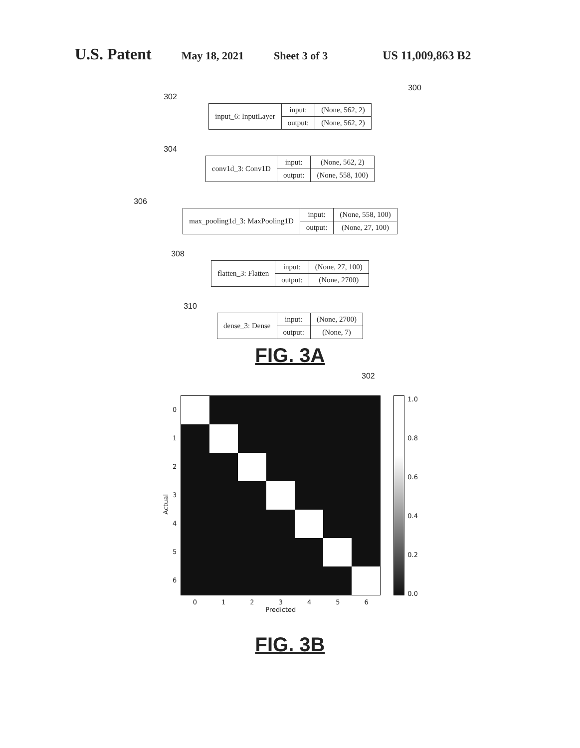U.S. Patent May 18, 2021 Sheet 3 of 3 US 11,009,863 B2
300
302
| input_6: InputLayer | input: | (None, 562, 2) |
| | output: | (None, 562, 2) |
304
| conv1d_3: Conv1D | input: | (None, 562, 2) |
| | output: | (None, 558, 100) |
306
| max_pooling1d_3: MaxPooling1D | input: | (None, 558, 100) |
| | output: | (None, 27, 100) |
308
| flatten_3: Flatten | input: | (None, 27, 100) |
| | output: | (None, 2700) |
310
| dense_3: Dense | input: | (None, 2700) |
| | output: | (None, 7) |
FIG. 3A
302
Actual
0123456
0123456
Predicted
1.0
0.8
0.6
0.4
0.2
0.0
FIG. 3B